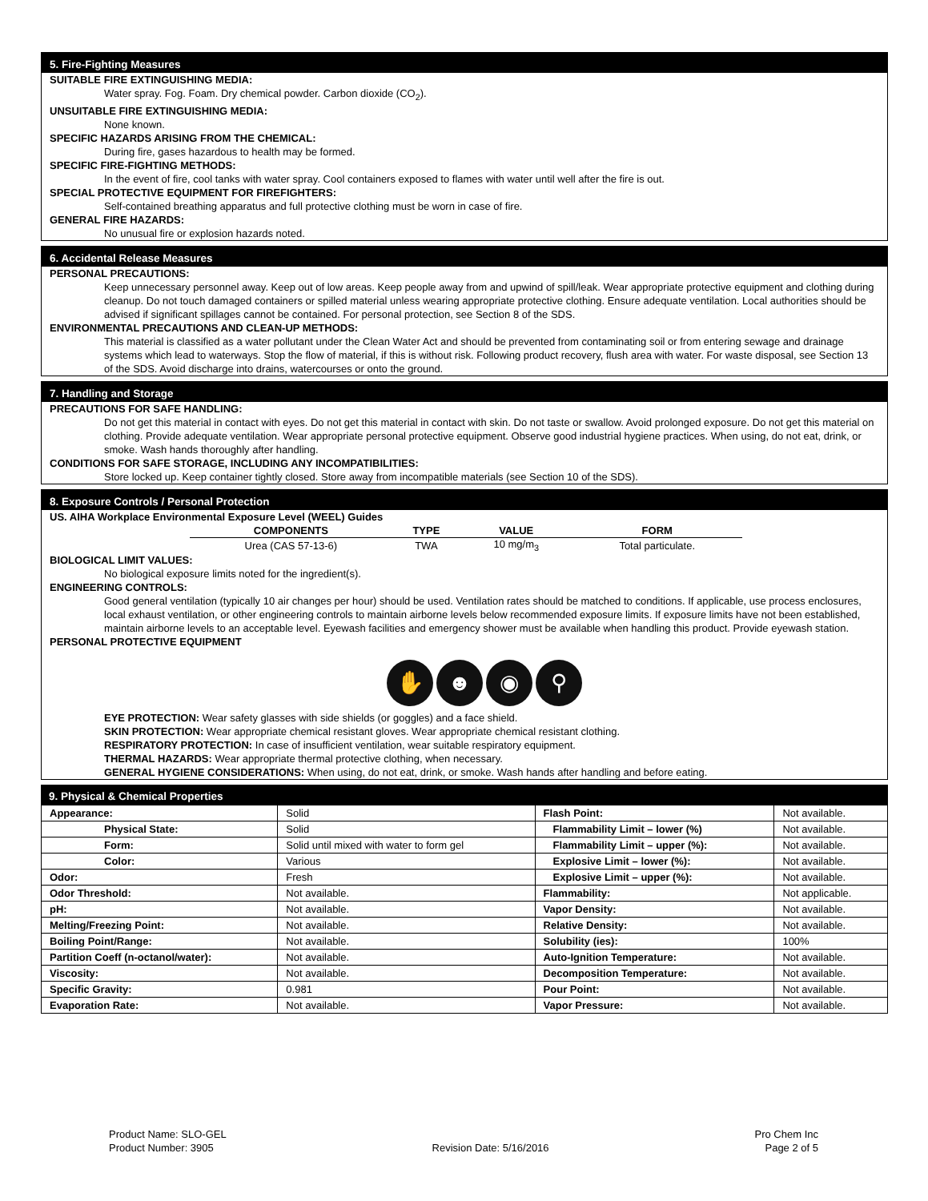5. Fire-Fighting Measures
SUITABLE FIRE EXTINGUISHING MEDIA:
Water spray. Fog. Foam. Dry chemical powder. Carbon dioxide (CO<sub>2</sub>).
UNSUITABLE FIRE EXTINGUISHING MEDIA:
None known.
SPECIFIC HAZARDS ARISING FROM THE CHEMICAL:
During fire, gases hazardous to health may be formed.
SPECIFIC FIRE-FIGHTING METHODS:
In the event of fire, cool tanks with water spray. Cool containers exposed to flames with water until well after the fire is out.
SPECIAL PROTECTIVE EQUIPMENT FOR FIREFIGHTERS:
Self-contained breathing apparatus and full protective clothing must be worn in case of fire.
GENERAL FIRE HAZARDS:
No unusual fire or explosion hazards noted.
6. Accidental Release Measures
PERSONAL PRECAUTIONS:
Keep unnecessary personnel away. Keep out of low areas. Keep people away from and upwind of spill/leak. Wear appropriate protective equipment and clothing during cleanup. Do not touch damaged containers or spilled material unless wearing appropriate protective clothing. Ensure adequate ventilation. Local authorities should be advised if significant spillages cannot be contained. For personal protection, see Section 8 of the SDS.
ENVIRONMENTAL PRECAUTIONS AND CLEAN-UP METHODS:
This material is classified as a water pollutant under the Clean Water Act and should be prevented from contaminating soil or from entering sewage and drainage systems which lead to waterways. Stop the flow of material, if this is without risk. Following product recovery, flush area with water. For waste disposal, see Section 13 of the SDS. Avoid discharge into drains, watercourses or onto the ground.
7. Handling and Storage
PRECAUTIONS FOR SAFE HANDLING:
Do not get this material in contact with eyes. Do not get this material in contact with skin. Do not taste or swallow. Avoid prolonged exposure. Do not get this material on clothing. Provide adequate ventilation. Wear appropriate personal protective equipment. Observe good industrial hygiene practices. When using, do not eat, drink, or smoke. Wash hands thoroughly after handling.
CONDITIONS FOR SAFE STORAGE, INCLUDING ANY INCOMPATIBILITIES:
Store locked up. Keep container tightly closed. Store away from incompatible materials (see Section 10 of the SDS).
8. Exposure Controls / Personal Protection
US. AIHA Workplace Environmental Exposure Level (WEEL) Guides
| COMPONENTS | TYPE | VALUE | FORM |
| --- | --- | --- | --- |
| Urea (CAS 57-13-6) | TWA | 10 mg/m<sub>3</sub> | Total particulate. |
BIOLOGICAL LIMIT VALUES:
No biological exposure limits noted for the ingredient(s).
ENGINEERING CONTROLS:
Good general ventilation (typically 10 air changes per hour) should be used. Ventilation rates should be matched to conditions. If applicable, use process enclosures, local exhaust ventilation, or other engineering controls to maintain airborne levels below recommended exposure limits. If exposure limits have not been established, maintain airborne levels to an acceptable level. Eyewash facilities and emergency shower must be available when handling this product. Provide eyewash station.
PERSONAL PROTECTIVE EQUIPMENT
✋ ☻ ◉ ⚲
EYE PROTECTION: Wear safety glasses with side shields (or goggles) and a face shield.
SKIN PROTECTION: Wear appropriate chemical resistant gloves. Wear appropriate chemical resistant clothing.
RESPIRATORY PROTECTION: In case of insufficient ventilation, wear suitable respiratory equipment.
THERMAL HAZARDS: Wear appropriate thermal protective clothing, when necessary.
GENERAL HYGIENE CONSIDERATIONS: When using, do not eat, drink, or smoke. Wash hands after handling and before eating.
9. Physical & Chemical Properties
| Appearance: | Solid | Flash Point: | Not available. |
| Physical State: | Solid | Flammability Limit – lower (%) | Not available. |
| Form: | Solid until mixed with water to form gel | Flammability Limit – upper (%): | Not available. |
| Color: | Various | Explosive Limit – lower (%): | Not available. |
| Odor: | Fresh | Explosive Limit – upper (%): | Not available. |
| Odor Threshold: | Not available. | Flammability: | Not applicable. |
| pH: | Not available. | Vapor Density: | Not available. |
| Melting/Freezing Point: | Not available. | Relative Density: | Not available. |
| Boiling Point/Range: | Not available. | Solubility (ies): | 100% |
| Partition Coeff (n-octanol/water): | Not available. | Auto-Ignition Temperature: | Not available. |
| Viscosity: | Not available. | Decomposition Temperature: | Not available. |
| Specific Gravity: | 0.981 | Pour Point: | Not available. |
| Evaporation Rate: | Not available. | Vapor Pressure: | Not available. |
Product Name: SLO-GEL
Product Number: 3905
Revision Date: 5/16/2016 Pro Chem Inc
Page 2 of 5